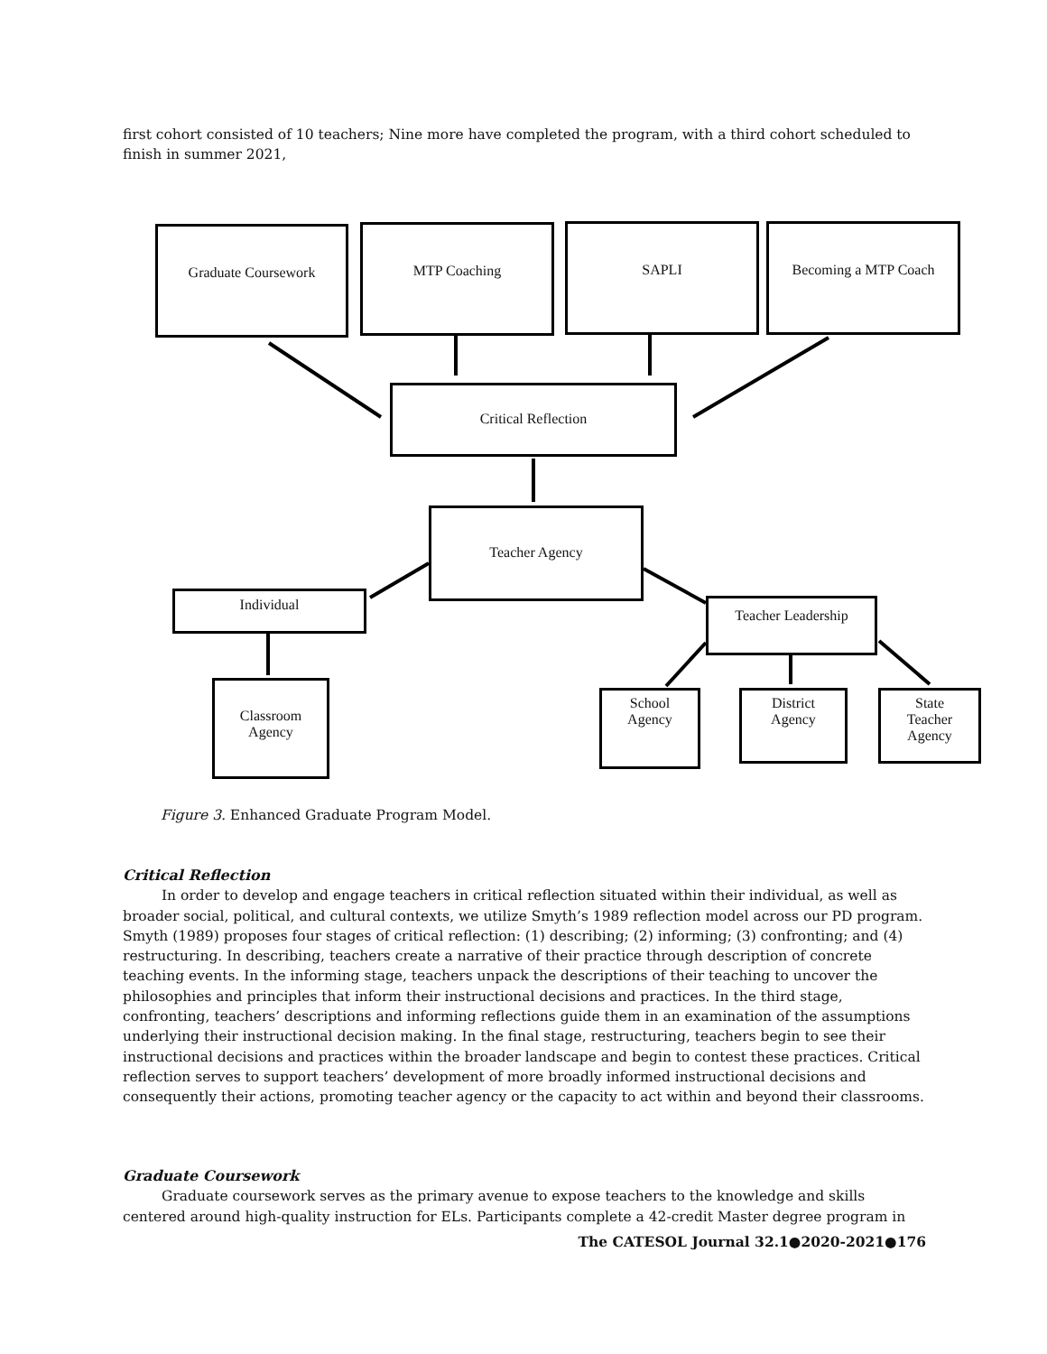first cohort consisted of 10 teachers; Nine more have completed the program, with a third cohort scheduled to finish in summer 2021,
Graduate Coursework MTP Coaching SAPLI Becoming a MTP Coach
Critical Reflection
Teacher Agency
Individual Teacher Leadership
Classroom
Agency
School
Agency
District
Agency
State
Teacher
Agency
Figure 3. Enhanced Graduate Program Model.
Critical Reflection
In order to develop and engage teachers in critical reflection situated within their individual, as well as broader social, political, and cultural contexts, we utilize Smyth’s 1989 reflection model across our PD program. Smyth (1989) proposes four stages of critical reflection: (1) describing; (2) informing; (3) confronting; and (4) restructuring. In describing, teachers create a narrative of their practice through description of concrete teaching events. In the informing stage, teachers unpack the descriptions of their teaching to uncover the philosophies and principles that inform their instructional decisions and practices. In the third stage, confronting, teachers’ descriptions and informing reflections guide them in an examination of the assumptions underlying their instructional decision making. In the final stage, restructuring, teachers begin to see their instructional decisions and practices within the broader landscape and begin to contest these practices. Critical reflection serves to support teachers’ development of more broadly informed instructional decisions and consequently their actions, promoting teacher agency or the capacity to act within and beyond their classrooms.
Graduate Coursework
Graduate coursework serves as the primary avenue to expose teachers to the knowledge and skills centered around high-quality instruction for ELs. Participants complete a 42-credit Master degree program in
The CATESOL Journal 32.1●2020-2021●176